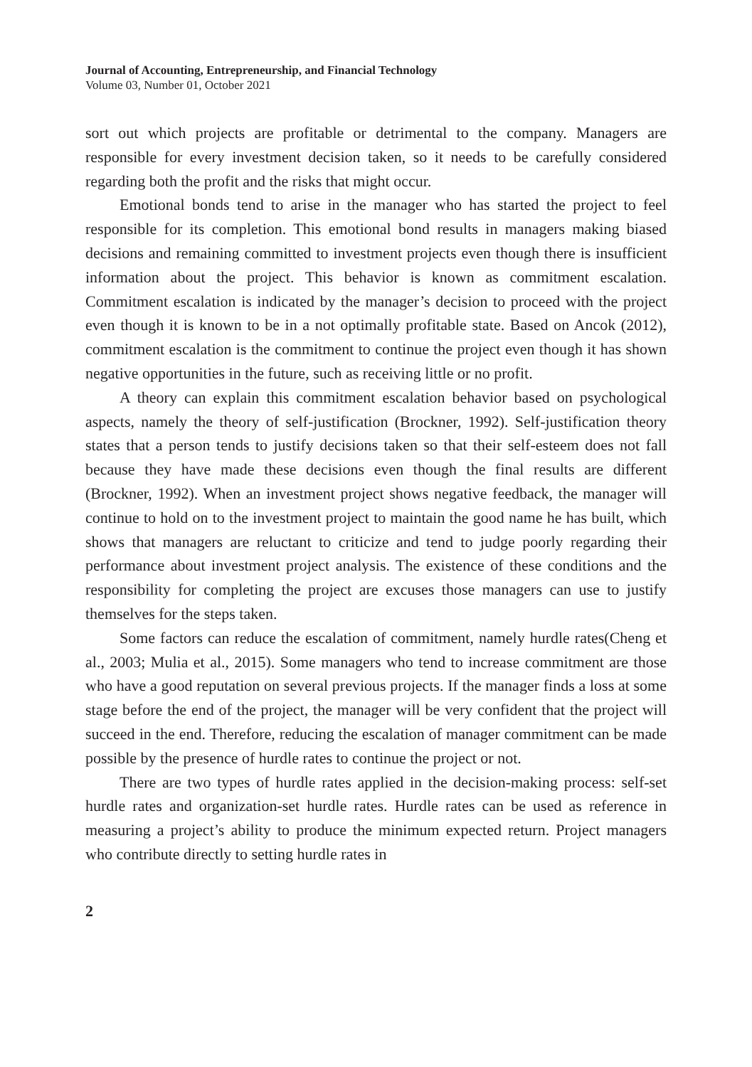Journal of Accounting, Entrepreneurship, and Financial Technology
Volume 03, Number 01, October 2021
sort out which projects are profitable or detrimental to the company. Managers are responsible for every investment decision taken, so it needs to be carefully considered regarding both the profit and the risks that might occur.
Emotional bonds tend to arise in the manager who has started the project to feel responsible for its completion. This emotional bond results in managers making biased decisions and remaining committed to investment projects even though there is insufficient information about the project. This behavior is known as commitment escalation. Commitment escalation is indicated by the manager’s decision to proceed with the project even though it is known to be in a not optimally profitable state. Based on Ancok (2012), commitment escalation is the commitment to continue the project even though it has shown negative opportunities in the future, such as receiving little or no profit.
A theory can explain this commitment escalation behavior based on psychological aspects, namely the theory of self-justification (Brockner, 1992). Self-justification theory states that a person tends to justify decisions taken so that their self-esteem does not fall because they have made these decisions even though the final results are different (Brockner, 1992). When an investment project shows negative feedback, the manager will continue to hold on to the investment project to maintain the good name he has built, which shows that managers are reluctant to criticize and tend to judge poorly regarding their performance about investment project analysis. The existence of these conditions and the responsibility for completing the project are excuses those managers can use to justify themselves for the steps taken.
Some factors can reduce the escalation of commitment, namely hurdle rates(Cheng et al., 2003; Mulia et al., 2015). Some managers who tend to increase commitment are those who have a good reputation on several previous projects. If the manager finds a loss at some stage before the end of the project, the manager will be very confident that the project will succeed in the end. Therefore, reducing the escalation of manager commitment can be made possible by the presence of hurdle rates to continue the project or not.
There are two types of hurdle rates applied in the decision-making process: self-set hurdle rates and organization-set hurdle rates. Hurdle rates can be used as reference in measuring a project’s ability to produce the minimum expected return. Project managers who contribute directly to setting hurdle rates in
2